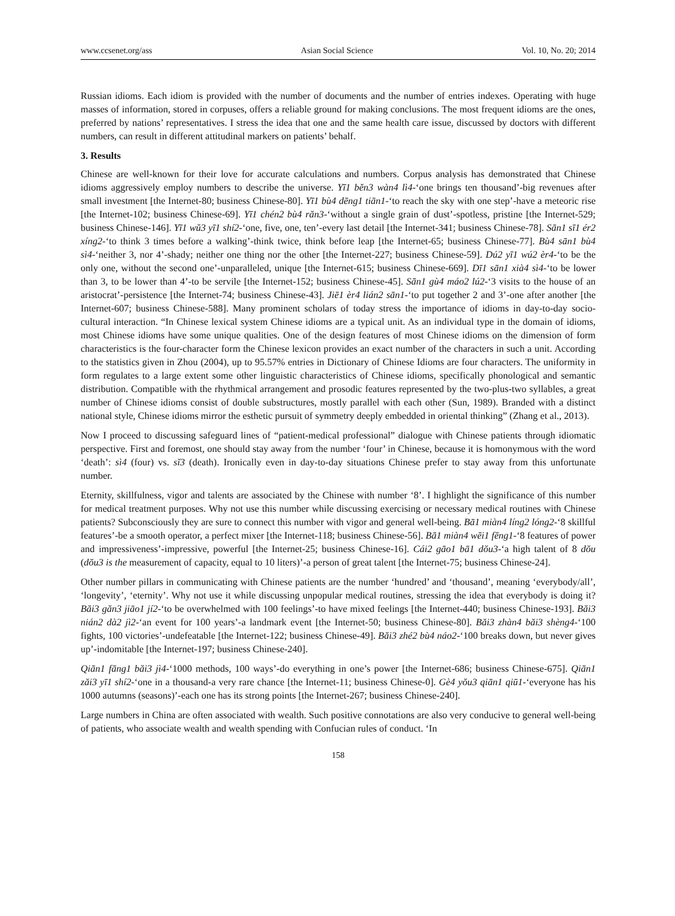www.ccsenet.org/ass Asian Social Science Vol. 10, No. 20; 2014
Russian idioms. Each idiom is provided with the number of documents and the number of entries indexes. Operating with huge masses of information, stored in corpuses, offers a reliable ground for making conclusions. The most frequent idioms are the ones, preferred by nations’ representatives. I stress the idea that one and the same health care issue, discussed by doctors with different numbers, can result in different attitudinal markers on patients’ behalf.
3. Results
Chinese are well-known for their love for accurate calculations and numbers. Corpus analysis has demonstrated that Chinese idioms aggressively employ numbers to describe the universe. Yī1 běn3 wàn4 lì4-‘one brings ten thousand’-big revenues after small investment [the Internet-80; business Chinese-80]. Yī1 bù4 dēng1 tiān1-‘to reach the sky with one step’-have a meteoric rise [the Internet-102; business Chinese-69]. Yī1 chén2 bù4 răn3-‘without a single grain of dust’-spotless, pristine [the Internet-529; business Chinese-146]. Yī1 wŭ3 yī1 shí2-‘one, five, one, ten’-every last detail [the Internet-341; business Chinese-78]. Sān1 sī1 ér2 xíng2-‘to think 3 times before a walking’-think twice, think before leap [the Internet-65; business Chinese-77]. Bù4 sān1 bù4 sì4-‘neither 3, nor 4’-shady; neither one thing nor the other [the Internet-227; business Chinese-59]. Dú2 yī1 wú2 èr4-‘to be the only one, without the second one’-unparalleled, unique [the Internet-615; business Chinese-669]. Dī1 sān1 xià4 sì4-‘to be lower than 3, to be lower than 4’-to be servile [the Internet-152; business Chinese-45]. Sān1 gù4 máo2 lú2-‘3 visits to the house of an aristocrat’-persistence [the Internet-74; business Chinese-43]. Jiē1 èr4 lián2 sān1-‘to put together 2 and 3’-one after another [the Internet-607; business Chinese-588]. Many prominent scholars of today stress the importance of idioms in day-to-day socio-cultural interaction. “In Chinese lexical system Chinese idioms are a typical unit. As an individual type in the domain of idioms, most Chinese idioms have some unique qualities. One of the design features of most Chinese idioms on the dimension of form characteristics is the four-character form the Chinese lexicon provides an exact number of the characters in such a unit. According to the statistics given in Zhou (2004), up to 95.57% entries in Dictionary of Chinese Idioms are four characters. The uniformity in form regulates to a large extent some other linguistic characteristics of Chinese idioms, specifically phonological and semantic distribution. Compatible with the rhythmical arrangement and prosodic features represented by the two-plus-two syllables, a great number of Chinese idioms consist of double substructures, mostly parallel with each other (Sun, 1989). Branded with a distinct national style, Chinese idioms mirror the esthetic pursuit of symmetry deeply embedded in oriental thinking” (Zhang et al., 2013).
Now I proceed to discussing safeguard lines of “patient-medical professional” dialogue with Chinese patients through idiomatic perspective. First and foremost, one should stay away from the number ‘four’ in Chinese, because it is homonymous with the word ‘death’: sì4 (four) vs. sĭ3 (death). Ironically even in day-to-day situations Chinese prefer to stay away from this unfortunate number.
Eternity, skillfulness, vigor and talents are associated by the Chinese with number ‘8’. I highlight the significance of this number for medical treatment purposes. Why not use this number while discussing exercising or necessary medical routines with Chinese patients? Subconsciously they are sure to connect this number with vigor and general well-being. Bā1 miàn4 líng2 lóng2-‘8 skillful features’-be a smooth operator, a perfect mixer [the Internet-118; business Chinese-56]. Bā1 miàn4 wēi1 fēng1-‘8 features of power and impressiveness’-impressive, powerful [the Internet-25; business Chinese-16]. Cái2 gāo1 bā1 dŏu3-‘a high talent of 8 dŏu (dŏu3 is the measurement of capacity, equal to 10 liters)’-a person of great talent [the Internet-75; business Chinese-24].
Other number pillars in communicating with Chinese patients are the number ‘hundred’ and ‘thousand’, meaning ‘everybody/all’, ‘longevity’, ‘eternity’. Why not use it while discussing unpopular medical routines, stressing the idea that everybody is doing it? Băi3 găn3 jiāo1 jí2-‘to be overwhelmed with 100 feelings’-to have mixed feelings [the Internet-440; business Chinese-193]. Băi3 nián2 dà2 jì2-‘an event for 100 years’-a landmark event [the Internet-50; business Chinese-80]. Băi3 zhàn4 băi3 shèng4-‘100 fights, 100 victories’-undefeatable [the Internet-122; business Chinese-49]. Băi3 zhé2 bù4 náo2-‘100 breaks down, but never gives up’-indomitable [the Internet-197; business Chinese-240].
Qiān1 fāng1 băi3 jì4-‘1000 methods, 100 ways’-do everything in one’s power [the Internet-686; business Chinese-675]. Qiān1 zăi3 yī1 shí2-‘one in a thousand-a very rare chance [the Internet-11; business Chinese-0]. Gè4 yŏu3 qiān1 qiū1-‘everyone has his 1000 autumns (seasons)’-each one has its strong points [the Internet-267; business Chinese-240].
Large numbers in China are often associated with wealth. Such positive connotations are also very conducive to general well-being of patients, who associate wealth and wealth spending with Confucian rules of conduct. ‘In
158